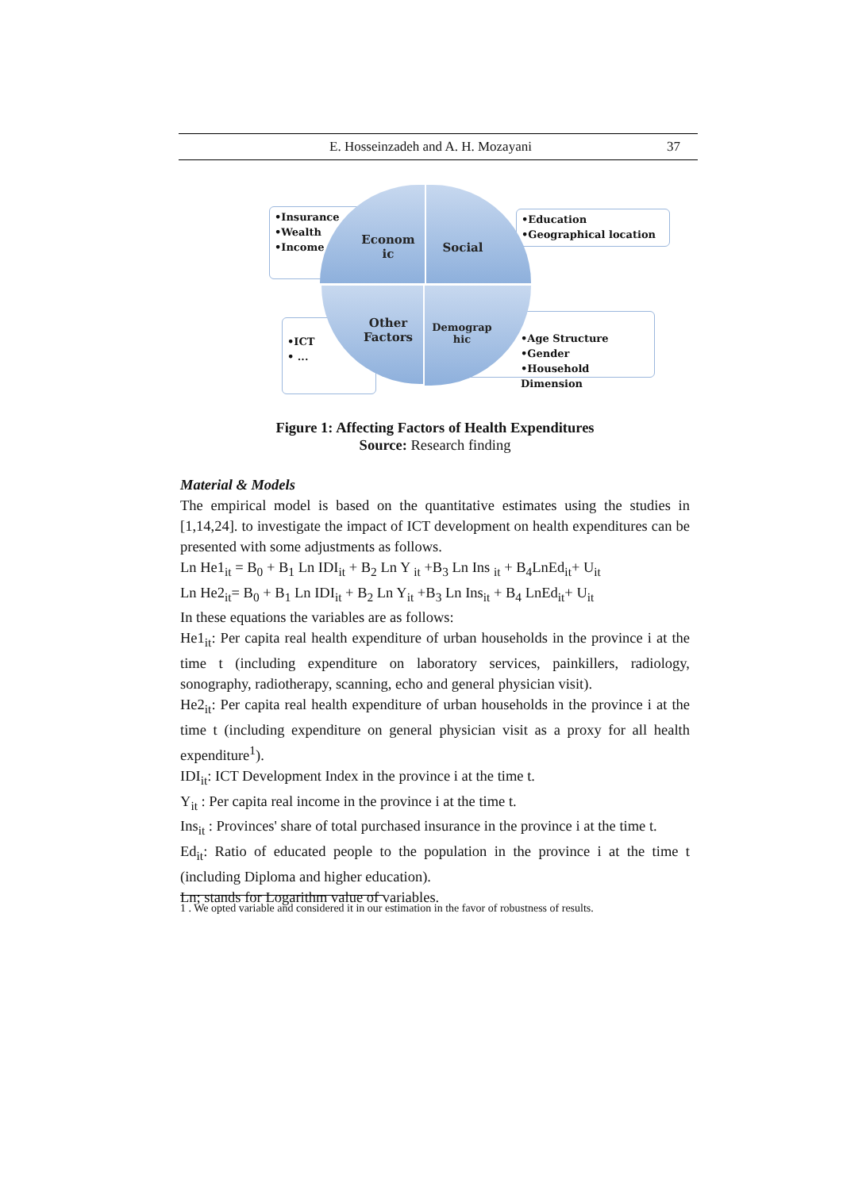E. Hosseinzadeh and A. H. Mozayani 37
•Insurance
•Wealth
•Income
•Education
•Geographical location
•ICT
• ...
•Age Structure
•Gender
•Household Dimension
Econom
ic
Social
Other
Factors
Demograp
hic
Figure 1: Affecting Factors of Health Expenditures
Source: Research finding
Material & Models
The empirical model is based on the quantitative estimates using the studies in [1,14,24]. to investigate the impact of ICT development on health expenditures can be presented with some adjustments as follows.
Ln He1<sub>it</sub> = B<sub>0</sub> + B<sub>1</sub> Ln IDI<sub>it</sub> + B<sub>2</sub> Ln Y <sub>it</sub> +B<sub>3</sub> Ln Ins <sub>it</sub> + B<sub>4</sub>LnEd<sub>it</sub>+ U<sub>it</sub>
Ln He2<sub>it</sub>= B<sub>0</sub> + B<sub>1</sub> Ln IDI<sub>it</sub> + B<sub>2</sub> Ln Y<sub>it</sub> +B<sub>3</sub> Ln Ins<sub>it</sub> + B<sub>4</sub> LnEd<sub>it</sub>+ U<sub>it</sub>
In these equations the variables are as follows:
He1<sub>it</sub>: Per capita real health expenditure of urban households in the province i at the time t (including expenditure on laboratory services, painkillers, radiology, sonography, radiotherapy, scanning, echo and general physician visit).
He2<sub>it</sub>: Per capita real health expenditure of urban households in the province i at the time t (including expenditure on general physician visit as a proxy for all health expenditure<sup>1</sup>).
IDI<sub>it</sub>: ICT Development Index in the province i at the time t.
Y<sub>it</sub> : Per capita real income in the province i at the time t.
Ins<sub>it</sub> : Provinces' share of total purchased insurance in the province i at the time t.
Ed<sub>it</sub>: Ratio of educated people to the population in the province i at the time t (including Diploma and higher education).
Ln; stands for Logarithm value of variables.
1 . We opted variable and considered it in our estimation in the favor of robustness of results.